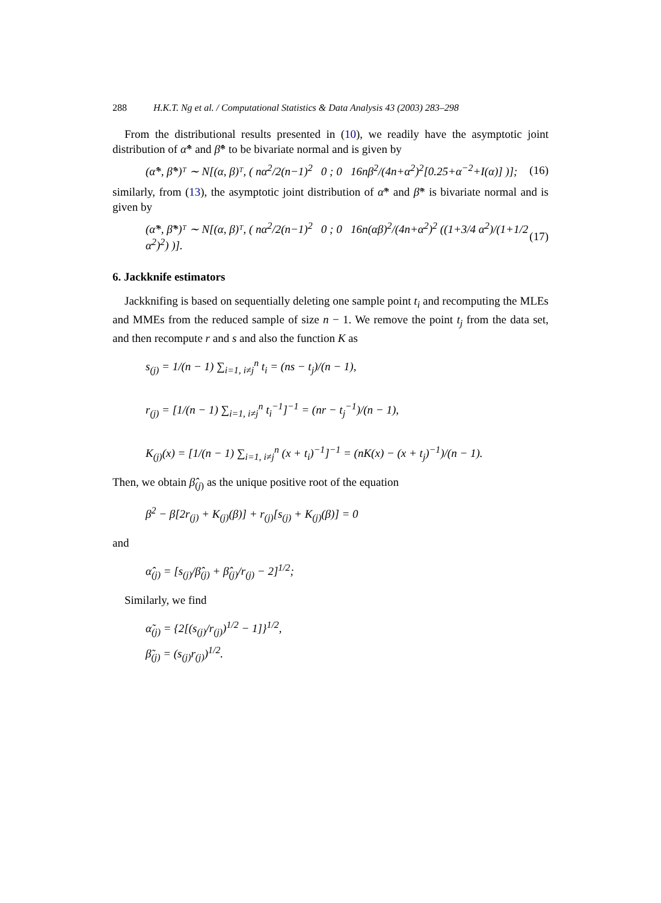288 H.K.T. Ng et al. / Computational Statistics & Data Analysis 43 (2003) 283–298
From the distributional results presented in (10), we readily have the asymptotic joint distribution of α̂* and β̂* to be bivariate normal and is given by
(α̂*, β̂*)ᵀ ∼ N[(α, β)ᵀ, ( nα<sup>2</sup>/2(n−1)<sup>2</sup> 0 ; 0 16nβ<sup>2</sup>/(4n+α<sup>2</sup>)<sup>2</sup>[0.25+α<sup>−2</sup>+I(α)] )];
(16)
similarly, from (13), the asymptotic joint distribution of α̃* and β̃* is bivariate normal and is given by
(α̃*, β̃*)ᵀ ∼ N[(α, β)ᵀ, ( nα<sup>2</sup>/2(n−1)<sup>2</sup> 0 ; 0 16n(αβ)<sup>2</sup>/(4n+α<sup>2</sup>)<sup>2</sup> ((1+3/4 α<sup>2</sup>)/(1+1/2 α<sup>2</sup>)<sup>2</sup>) )].
(17)
6. Jackknife estimators
Jackknifing is based on sequentially deleting one sample point t<sub>i</sub> and recomputing the MLEs and MMEs from the reduced sample of size n − 1. We remove the point t<sub>j</sub> from the data set, and then recompute r and s and also the function K as
s<sub>(j)</sub> = 1/(n − 1) ∑<sub>i=1, i≠j</sub><sup>n</sup> t<sub>i</sub> = (ns − t<sub>j</sub>)/(n − 1),
r<sub>(j)</sub> = [1/(n − 1) ∑<sub>i=1, i≠j</sub><sup>n</sup> t<sub>i</sub><sup>−1</sup>]<sup>−1</sup> = (nr − t<sub>j</sub><sup>−1</sup>)/(n − 1),
K<sub>(j)</sub>(x) = [1/(n − 1) ∑<sub>i=1, i≠j</sub><sup>n</sup> (x + t<sub>i</sub>)<sup>−1</sup>]<sup>−1</sup> = (nK(x) − (x + t<sub>j</sub>)<sup>−1</sup>)/(n − 1).
Then, we obtain β̂<sub>(j)</sub> as the unique positive root of the equation
β<sup>2</sup> − β[2r<sub>(j)</sub> + K<sub>(j)</sub>(β)] + r<sub>(j)</sub>[s<sub>(j)</sub> + K<sub>(j)</sub>(β)] = 0
and
α̂<sub>(j)</sub> = [s<sub>(j)</sub>/β̂<sub>(j)</sub> + β̂<sub>(j)</sub>/r<sub>(j)</sub> − 2]<sup>1/2</sup>;
Similarly, we find
α̃<sub>(j)</sub> = {2[(s<sub>(j)</sub>/r<sub>(j)</sub>)<sup>1/2</sup> − 1]}<sup>1/2</sup>,
β̃<sub>(j)</sub> = (s<sub>(j)</sub>r<sub>(j)</sub>)<sup>1/2</sup>.